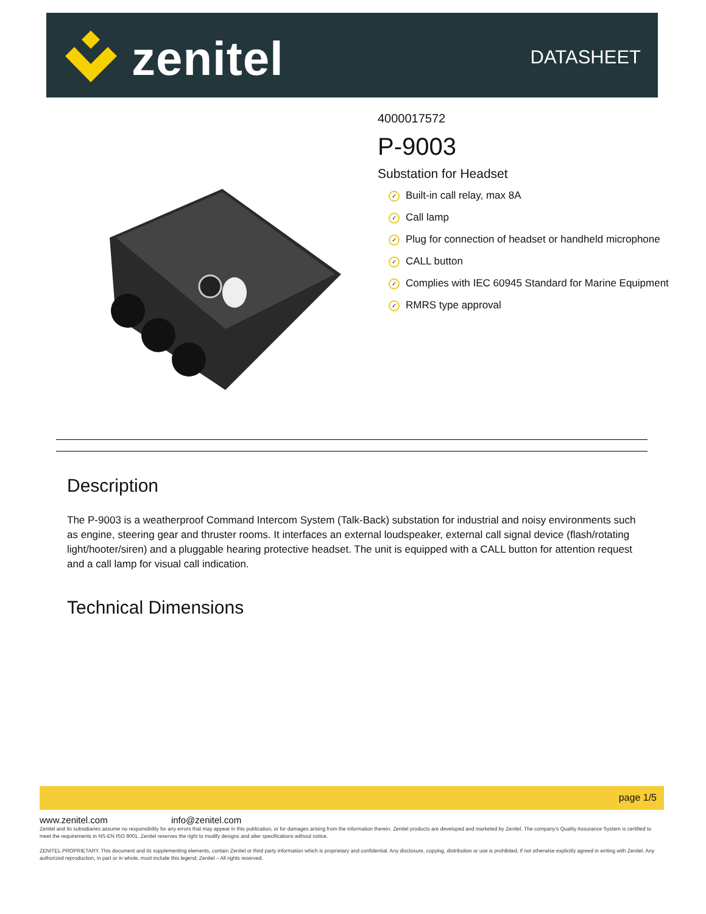zenitel DATASHEET
4000017572
P-9003
Substation for Headset
✓ Built-in call relay, max 8A
✓ Call lamp
✓ Plug for connection of headset or handheld microphone
✓ CALL button
✓ Complies with IEC 60945 Standard for Marine Equipment
✓ RMRS type approval
Description
The P-9003 is a weatherproof Command Intercom System (Talk-Back) substation for industrial and noisy environments such as engine, steering gear and thruster rooms. It interfaces an external loudspeaker, external call signal device (flash/rotating light/hooter/siren) and a pluggable hearing protective headset. The unit is equipped with a CALL button for attention request and a call lamp for visual call indication.
Technical Dimensions
page 1/5
www.zenitel.com info@zenitel.com
Zenitel and its subsidiaries assume no responsibility for any errors that may appear in this publication, or for damages arising from the information therein. Zenitel products are developed and marketed by Zenitel. The company's Quality Assurance System is certified to meet the requirements in NS-EN ISO 9001. Zenitel reserves the right to modify designs and alter specifications without notice.
ZENITEL PROPRIETARY. This document and its supplementing elements, contain Zenitel or third party information which is proprietary and confidential. Any disclosure, copying, distribution or use is prohibited, if not otherwise explicitly agreed in writing with Zenitel. Any authorized reproduction, in part or in whole, must include this legend; Zenitel – All rights reserved.